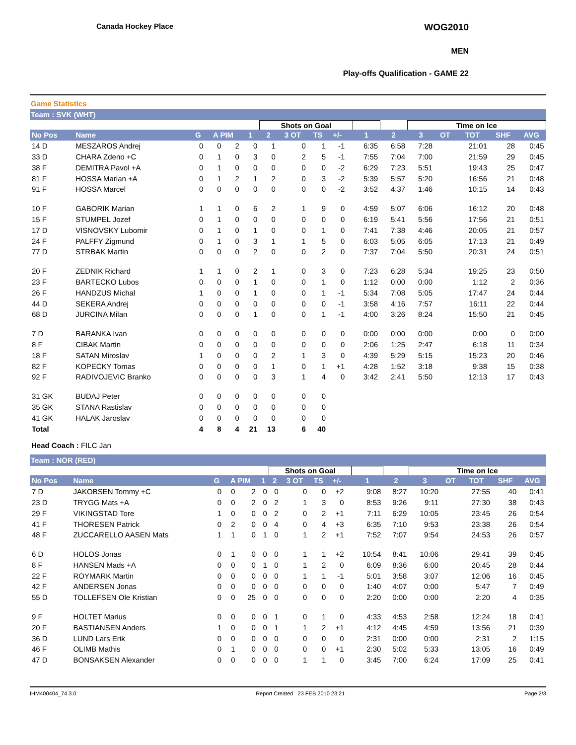Canada Hockey Place WOG2010
MEN
Play-offs Qualification - GAME 22
Game Statistics
Team : SVK (WHT)
| | | | | | | Shots on Goal | | | | | | | Time on Ice | | | | |
| --- | --- | --- | --- | --- | --- | --- | --- | --- | --- | --- | --- | --- | --- | --- | --- | --- | --- |
| No Pos | Name | G | A PIM | | 1 | 2 | 3 OT | TS | +/- | | 1 | 2 | 3 | OT | TOT | SHF | AVG |
| 14 D | MESZAROS Andrej | 0 | 0 | 2 | 0 | 1 | 0 | 1 | -1 | | 6:35 | 6:58 | 7:28 | | 21:01 | 28 | 0:45 |
| 33 D | CHARA Zdeno +C | 0 | 1 | 0 | 3 | 0 | 2 | 5 | -1 | | 7:55 | 7:04 | 7:00 | | 21:59 | 29 | 0:45 |
| 38 F | DEMITRA Pavol +A | 0 | 1 | 0 | 0 | 0 | 0 | 0 | -2 | | 6:29 | 7:23 | 5:51 | | 19:43 | 25 | 0:47 |
| 81 F | HOSSA Marian +A | 0 | 1 | 2 | 1 | 2 | 0 | 3 | -2 | | 5:39 | 5:57 | 5:20 | | 16:56 | 21 | 0:48 |
| 91 F | HOSSA Marcel | 0 | 0 | 0 | 0 | 0 | 0 | 0 | -2 | | 3:52 | 4:37 | 1:46 | | 10:15 | 14 | 0:43 |
| 10 F | GABORIK Marian | 1 | 1 | 0 | 6 | 2 | 1 | 9 | 0 | | 4:59 | 5:07 | 6:06 | | 16:12 | 20 | 0:48 |
| 15 F | STUMPEL Jozef | 0 | 1 | 0 | 0 | 0 | 0 | 0 | 0 | | 6:19 | 5:41 | 5:56 | | 17:56 | 21 | 0:51 |
| 17 D | VISNOVSKY Lubomir | 0 | 1 | 0 | 1 | 0 | 0 | 1 | 0 | | 7:41 | 7:38 | 4:46 | | 20:05 | 21 | 0:57 |
| 24 F | PALFFY Zigmund | 0 | 1 | 0 | 3 | 1 | 1 | 5 | 0 | | 6:03 | 5:05 | 6:05 | | 17:13 | 21 | 0:49 |
| 77 D | STRBAK Martin | 0 | 0 | 0 | 2 | 0 | 0 | 2 | 0 | | 7:37 | 7:04 | 5:50 | | 20:31 | 24 | 0:51 |
| 20 F | ZEDNIK Richard | 1 | 1 | 0 | 2 | 1 | 0 | 3 | 0 | | 7:23 | 6:28 | 5:34 | | 19:25 | 23 | 0:50 |
| 23 F | BARTECKO Lubos | 0 | 0 | 0 | 1 | 0 | 0 | 1 | 0 | | 1:12 | 0:00 | 0:00 | | 1:12 | 2 | 0:36 |
| 26 F | HANDZUS Michal | 1 | 0 | 0 | 1 | 0 | 0 | 1 | -1 | | 5:34 | 7:08 | 5:05 | | 17:47 | 24 | 0:44 |
| 44 D | SEKERA Andrej | 0 | 0 | 0 | 0 | 0 | 0 | 0 | -1 | | 3:58 | 4:16 | 7:57 | | 16:11 | 22 | 0:44 |
| 68 D | JURCINA Milan | 0 | 0 | 0 | 1 | 0 | 0 | 1 | -1 | | 4:00 | 3:26 | 8:24 | | 15:50 | 21 | 0:45 |
| 7 D | BARANKA Ivan | 0 | 0 | 0 | 0 | 0 | 0 | 0 | 0 | | 0:00 | 0:00 | 0:00 | | 0:00 | 0 | 0:00 |
| 8 F | CIBAK Martin | 0 | 0 | 0 | 0 | 0 | 0 | 0 | 0 | | 2:06 | 1:25 | 2:47 | | 6:18 | 11 | 0:34 |
| 18 F | SATAN Miroslav | 1 | 0 | 0 | 0 | 2 | 1 | 3 | 0 | | 4:39 | 5:29 | 5:15 | | 15:23 | 20 | 0:46 |
| 82 F | KOPECKY Tomas | 0 | 0 | 0 | 0 | 1 | 0 | 1 | +1 | | 4:28 | 1:52 | 3:18 | | 9:38 | 15 | 0:38 |
| 92 F | RADIVOJEVIC Branko | 0 | 0 | 0 | 0 | 3 | 1 | 4 | 0 | | 3:42 | 2:41 | 5:50 | | 12:13 | 17 | 0:43 |
| 31 GK | BUDAJ Peter | 0 | 0 | 0 | 0 | 0 | 0 | 0 | | | | | | | | | |
| 35 GK | STANA Rastislav | 0 | 0 | 0 | 0 | 0 | 0 | 0 | | | | | | | | | |
| 41 GK | HALAK Jaroslav | 0 | 0 | 0 | 0 | 0 | 0 | 0 | | | | | | | | | |
| Total | | 4 | 8 | 4 | 21 | 13 | 6 | 40 | | | | | | | | | |
Head Coach : FILC Jan
Team : NOR (RED)
| | | | | | | Shots on Goal | | | | | | | Time on Ice | | | | |
| --- | --- | --- | --- | --- | --- | --- | --- | --- | --- | --- | --- | --- | --- | --- | --- | --- | --- |
| No Pos | Name | G | A PIM | | 1 | 2 | 3 OT | TS | +/- | | 1 | 2 | 3 | OT | TOT | SHF | AVG |
| 7 D | JAKOBSEN Tommy +C | 0 | 0 | 2 | 0 | 0 | 0 | 0 | +2 | | 9:08 | 8:27 | 10:20 | | 27:55 | 40 | 0:41 |
| 23 D | TRYGG Mats +A | 0 | 0 | 2 | 0 | 2 | 1 | 3 | 0 | | 8:53 | 9:26 | 9:11 | | 27:30 | 38 | 0:43 |
| 29 F | VIKINGSTAD Tore | 1 | 0 | 0 | 0 | 2 | 0 | 2 | +1 | | 7:11 | 6:29 | 10:05 | | 23:45 | 26 | 0:54 |
| 41 F | THORESEN Patrick | 0 | 2 | 0 | 0 | 4 | 0 | 4 | +3 | | 6:35 | 7:10 | 9:53 | | 23:38 | 26 | 0:54 |
| 48 F | ZUCCARELLO AASEN Mats | 1 | 1 | 0 | 1 | 0 | 1 | 2 | +1 | | 7:52 | 7:07 | 9:54 | | 24:53 | 26 | 0:57 |
| 6 D | HOLOS Jonas | 0 | 1 | 0 | 0 | 0 | 1 | 1 | +2 | | 10:54 | 8:41 | 10:06 | | 29:41 | 39 | 0:45 |
| 8 F | HANSEN Mads +A | 0 | 0 | 0 | 1 | 0 | 1 | 2 | 0 | | 6:09 | 8:36 | 6:00 | | 20:45 | 28 | 0:44 |
| 22 F | ROYMARK Martin | 0 | 0 | 0 | 0 | 0 | 1 | 1 | -1 | | 5:01 | 3:58 | 3:07 | | 12:06 | 16 | 0:45 |
| 42 F | ANDERSEN Jonas | 0 | 0 | 0 | 0 | 0 | 0 | 0 | 0 | | 1:40 | 4:07 | 0:00 | | 5:47 | 7 | 0:49 |
| 55 D | TOLLEFSEN Ole Kristian | 0 | 0 | 25 | 0 | 0 | 0 | 0 | 0 | | 2:20 | 0:00 | 0:00 | | 2:20 | 4 | 0:35 |
| 9 F | HOLTET Marius | 0 | 0 | 0 | 0 | 1 | 0 | 1 | 0 | | 4:33 | 4:53 | 2:58 | | 12:24 | 18 | 0:41 |
| 20 F | BASTIANSEN Anders | 1 | 0 | 0 | 0 | 1 | 1 | 2 | +1 | | 4:12 | 4:45 | 4:59 | | 13:56 | 21 | 0:39 |
| 36 D | LUND Lars Erik | 0 | 0 | 0 | 0 | 0 | 0 | 0 | 0 | | 2:31 | 0:00 | 0:00 | | 2:31 | 2 | 1:15 |
| 46 F | OLIMB Mathis | 0 | 1 | 0 | 0 | 0 | 0 | 0 | +1 | | 2:30 | 5:02 | 5:33 | | 13:05 | 16 | 0:49 |
| 47 D | BONSAKSEN Alexander | 0 | 0 | 0 | 0 | 0 | 1 | 1 | 0 | | 3:45 | 7:00 | 6:24 | | 17:09 | 25 | 0:41 |
IHM400404_74 3.0 Report Created 23 FEB 2010 23:21 Page 2/3